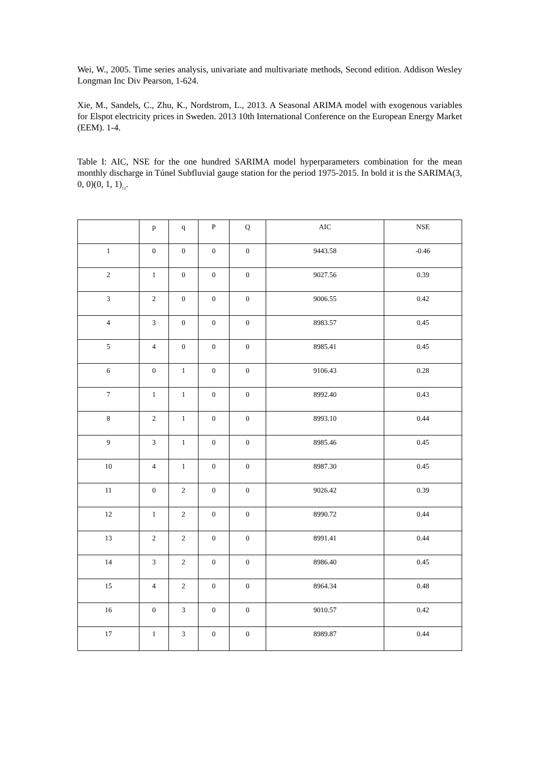Wei, W., 2005. Time series analysis, univariate and multivariate methods, Second edition. Addison Wesley Longman Inc Div Pearson, 1-624.
Xie, M., Sandels, C., Zhu, K., Nordstrom, L., 2013. A Seasonal ARIMA model with exogenous variables for Elspot electricity prices in Sweden. 2013 10th International Conference on the European Energy Market (EEM). 1-4.
Table I: AIC, NSE for the one hundred SARIMA model hyperparameters combination for the mean monthly discharge in Túnel Subfluvial gauge station for the period 1975-2015. In bold it is the SARIMA(3, 0, 0)(0, 1, 1)<sub>12</sub>.
| | p | q | P | Q | AIC | NSE |
| 1 | 0 | 0 | 0 | 0 | 9443.58 | -0.46 |
| 2 | 1 | 0 | 0 | 0 | 9027.56 | 0.39 |
| 3 | 2 | 0 | 0 | 0 | 9006.55 | 0.42 |
| 4 | 3 | 0 | 0 | 0 | 8983.57 | 0.45 |
| 5 | 4 | 0 | 0 | 0 | 8985.41 | 0.45 |
| 6 | 0 | 1 | 0 | 0 | 9106.43 | 0.28 |
| 7 | 1 | 1 | 0 | 0 | 8992.40 | 0.43 |
| 8 | 2 | 1 | 0 | 0 | 8993.10 | 0.44 |
| 9 | 3 | 1 | 0 | 0 | 8985.46 | 0.45 |
| 10 | 4 | 1 | 0 | 0 | 8987.30 | 0.45 |
| 11 | 0 | 2 | 0 | 0 | 9026.42 | 0.39 |
| 12 | 1 | 2 | 0 | 0 | 8990.72 | 0.44 |
| 13 | 2 | 2 | 0 | 0 | 8991.41 | 0.44 |
| 14 | 3 | 2 | 0 | 0 | 8986.40 | 0.45 |
| 15 | 4 | 2 | 0 | 0 | 8964.34 | 0.48 |
| 16 | 0 | 3 | 0 | 0 | 9010.57 | 0.42 |
| 17 | 1 | 3 | 0 | 0 | 8989.87 | 0.44 |